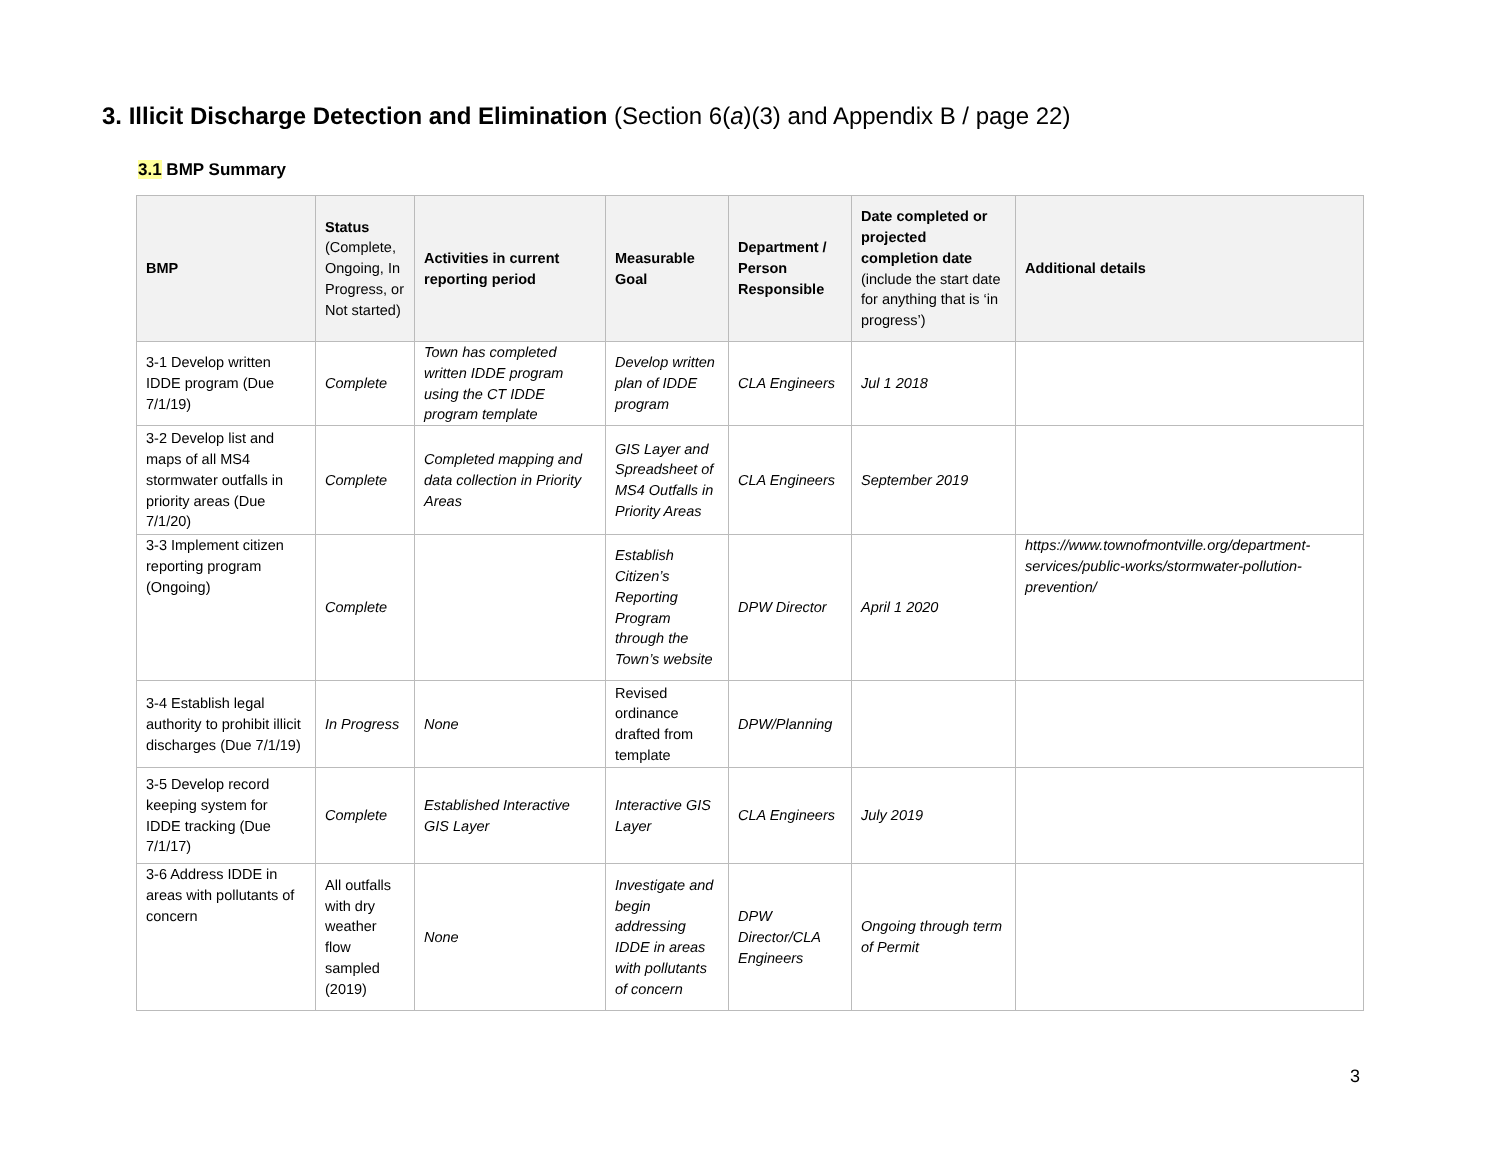3. Illicit Discharge Detection and Elimination (Section 6(a)(3) and Appendix B / page 22)
3.1 BMP Summary
| BMP | Status (Complete, Ongoing, In Progress, or Not started) | Activities in current reporting period | Measurable Goal | Department / Person Responsible | Date completed or projected completion date (include the start date for anything that is ‘in progress’) | Additional details |
| --- | --- | --- | --- | --- | --- | --- |
| 3-1 Develop written IDDE program (Due 7/1/19) | Complete | Town has completed written IDDE program using the CT IDDE program template | Develop written plan of IDDE program | CLA Engineers | Jul 1 2018 | |
| 3-2 Develop list and maps of all MS4 stormwater outfalls in priority areas (Due 7/1/20) | Complete | Completed mapping and data collection in Priority Areas | GIS Layer and Spreadsheet of MS4 Outfalls in Priority Areas | CLA Engineers | September 2019 | |
| 3-3 Implement citizen reporting program (Ongoing) | Complete | | Establish Citizen’s Reporting Program through the Town’s website | DPW Director | April 1 2020 | https://www.townofmontville.org/department-services/public-works/stormwater-pollution-prevention/ |
| 3-4 Establish legal authority to prohibit illicit discharges (Due 7/1/19) | In Progress | None | Revised ordinance drafted from template | DPW/Planning | | |
| 3-5 Develop record keeping system for IDDE tracking (Due 7/1/17) | Complete | Established Interactive GIS Layer | Interactive GIS Layer | CLA Engineers | July 2019 | |
| 3-6 Address IDDE in areas with pollutants of concern | All outfalls with dry weather flow sampled (2019) | None | Investigate and begin addressing IDDE in areas with pollutants of concern | DPW Director/CLA Engineers | Ongoing through term of Permit | |
3